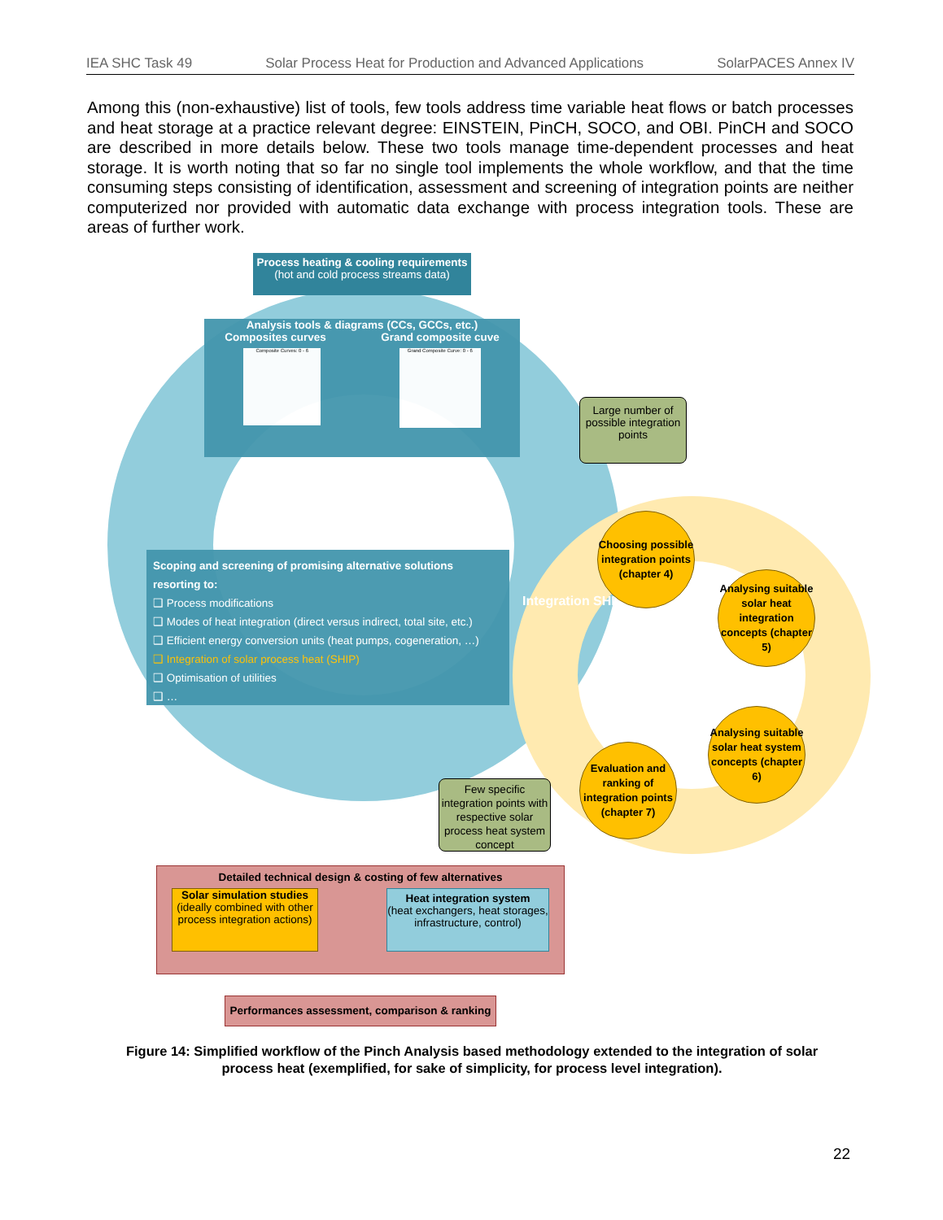IEA SHC Task 49 Solar Process Heat for Production and Advanced Applications SolarPACES Annex IV
Among this (non-exhaustive) list of tools, few tools address time variable heat flows or batch processes and heat storage at a practice relevant degree: EINSTEIN, PinCH, SOCO, and OBI. PinCH and SOCO are described in more details below. These two tools manage time-dependent processes and heat storage. It is worth noting that so far no single tool implements the whole workflow, and that the time consuming steps consisting of identification, assessment and screening of integration points are neither computerized nor provided with automatic data exchange with process integration tools. These are areas of further work.
Process heating & cooling requirements
(hot and cold process streams data)
Analysis tools & diagrams (CCs, GCCs, etc.)
Composites curves Grand composite cuve
Composite Curves: 0 - 6
Grand Composite Curve: 0 - 6
Large number of possible integration points
Scoping and screening of promising alternative solutions resorting to:
❑ Process modifications
❑ Modes of heat integration (direct versus indirect, total site, etc.)
❑ Efficient energy conversion units (heat pumps, cogeneration, …)
❑ Integration of solar process heat (SHIP)
❑ Optimisation of utilities
❑ …
Integration SHIP
Choosing possible integration points (chapter 4)
Analysing suitable solar heat integration concepts (chapter 5)
Analysing suitable solar heat system concepts (chapter 6)
Evaluation and ranking of integration points (chapter 7)
Few specific integration points with respective solar process heat system concept
Detailed technical design & costing of few alternatives
Solar simulation studies
(ideally combined with other process integration actions)
Heat integration system
(heat exchangers, heat storages, infrastructure, control)
Performances assessment, comparison & ranking
Figure 14: Simplified workflow of the Pinch Analysis based methodology extended to the integration of solar process heat (exemplified, for sake of simplicity, for process level integration).
22